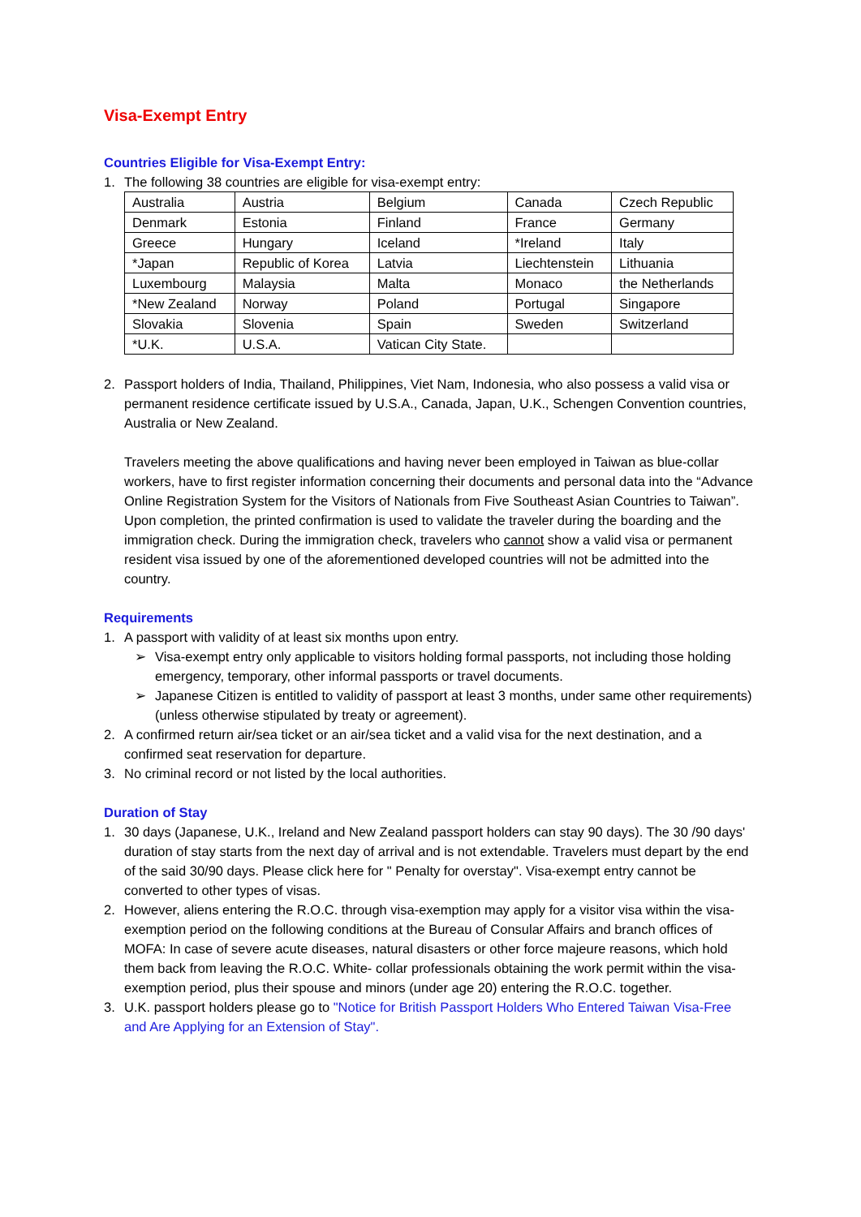Visa-Exempt Entry
Countries Eligible for Visa-Exempt Entry:
1. The following 38 countries are eligible for visa-exempt entry:
| Australia | Austria | Belgium | Canada | Czech Republic |
| Denmark | Estonia | Finland | France | Germany |
| Greece | Hungary | Iceland | *Ireland | Italy |
| *Japan | Republic of Korea | Latvia | Liechtenstein | Lithuania |
| Luxembourg | Malaysia | Malta | Monaco | the Netherlands |
| *New Zealand | Norway | Poland | Portugal | Singapore |
| Slovakia | Slovenia | Spain | Sweden | Switzerland |
| *U.K. | U.S.A. | Vatican City State. | | |
2. Passport holders of India, Thailand, Philippines, Viet Nam, Indonesia, who also possess a valid visa or permanent residence certificate issued by U.S.A., Canada, Japan, U.K., Schengen Convention countries, Australia or New Zealand.
Travelers meeting the above qualifications and having never been employed in Taiwan as blue-collar workers, have to first register information concerning their documents and personal data into the “Advance Online Registration System for the Visitors of Nationals from Five Southeast Asian Countries to Taiwan”. Upon completion, the printed confirmation is used to validate the traveler during the boarding and the immigration check. During the immigration check, travelers who cannot show a valid visa or permanent resident visa issued by one of the aforementioned developed countries will not be admitted into the country.
Requirements
1. A passport with validity of at least six months upon entry.
➢ Visa-exempt entry only applicable to visitors holding formal passports, not including those holding emergency, temporary, other informal passports or travel documents.
➢ Japanese Citizen is entitled to validity of passport at least 3 months, under same other requirements) (unless otherwise stipulated by treaty or agreement).
2. A confirmed return air/sea ticket or an air/sea ticket and a valid visa for the next destination, and a confirmed seat reservation for departure.
3. No criminal record or not listed by the local authorities.
Duration of Stay
1. 30 days (Japanese, U.K., Ireland and New Zealand passport holders can stay 90 days). The 30 /90 days' duration of stay starts from the next day of arrival and is not extendable. Travelers must depart by the end of the said 30/90 days. Please click here for " Penalty for overstay". Visa-exempt entry cannot be converted to other types of visas.
2. However, aliens entering the R.O.C. through visa-exemption may apply for a visitor visa within the visa-exemption period on the following conditions at the Bureau of Consular Affairs and branch offices of MOFA: In case of severe acute diseases, natural disasters or other force majeure reasons, which hold them back from leaving the R.O.C. White- collar professionals obtaining the work permit within the visa-exemption period, plus their spouse and minors (under age 20) entering the R.O.C. together.
3. U.K. passport holders please go to "Notice for British Passport Holders Who Entered Taiwan Visa-Free and Are Applying for an Extension of Stay".